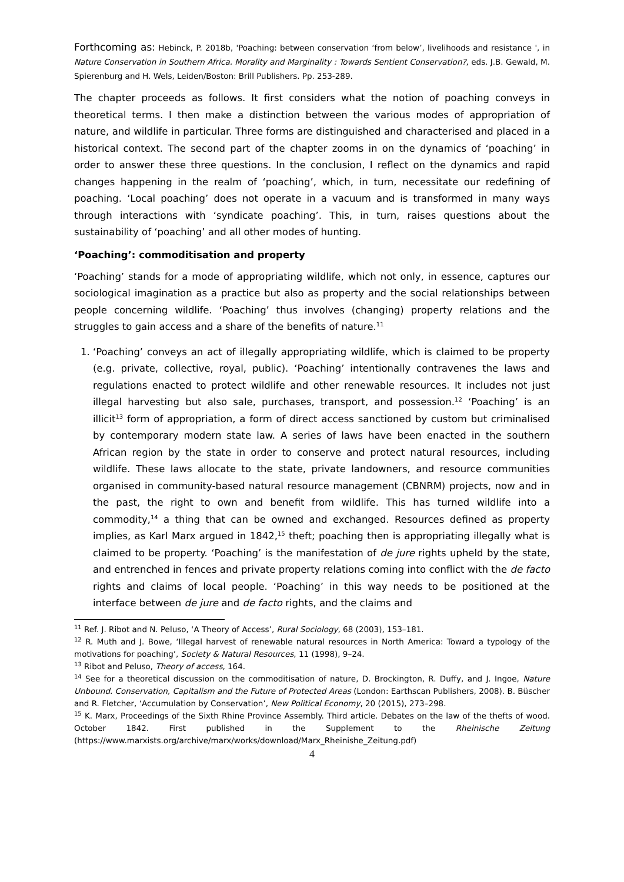Forthcoming as: Hebinck, P. 2018b, 'Poaching: between conservation ‘from below’, livelihoods and resistance ', in Nature Conservation in Southern Africa. Morality and Marginality : Towards Sentient Conservation?, eds. J.B. Gewald, M. Spierenburg and H. Wels, Leiden/Boston: Brill Publishers. Pp. 253-289.
The chapter proceeds as follows. It first considers what the notion of poaching conveys in theoretical terms. I then make a distinction between the various modes of appropriation of nature, and wildlife in particular. Three forms are distinguished and characterised and placed in a historical context. The second part of the chapter zooms in on the dynamics of ‘poaching’ in order to answer these three questions. In the conclusion, I reflect on the dynamics and rapid changes happening in the realm of ‘poaching’, which, in turn, necessitate our redefining of poaching. ‘Local poaching’ does not operate in a vacuum and is transformed in many ways through interactions with ‘syndicate poaching’. This, in turn, raises questions about the sustainability of ‘poaching’ and all other modes of hunting.
‘Poaching’: commoditisation and property
‘Poaching’ stands for a mode of appropriating wildlife, which not only, in essence, captures our sociological imagination as a practice but also as property and the social relationships between people concerning wildlife. ‘Poaching’ thus involves (changing) property relations and the struggles to gain access and a share of the benefits of nature.<sup>11</sup>
1. ‘Poaching’ conveys an act of illegally appropriating wildlife, which is claimed to be property (e.g. private, collective, royal, public). ‘Poaching’ intentionally contravenes the laws and regulations enacted to protect wildlife and other renewable resources. It includes not just illegal harvesting but also sale, purchases, transport, and possession.<sup>12</sup> ‘Poaching’ is an illicit<sup>13</sup> form of appropriation, a form of direct access sanctioned by custom but criminalised by contemporary modern state law. A series of laws have been enacted in the southern African region by the state in order to conserve and protect natural resources, including wildlife. These laws allocate to the state, private landowners, and resource communities organised in community-based natural resource management (CBNRM) projects, now and in the past, the right to own and benefit from wildlife. This has turned wildlife into a commodity,<sup>14</sup> a thing that can be owned and exchanged. Resources defined as property implies, as Karl Marx argued in 1842,<sup>15</sup> theft; poaching then is appropriating illegally what is claimed to be property. ‘Poaching’ is the manifestation of de jure rights upheld by the state, and entrenched in fences and private property relations coming into conflict with the de facto rights and claims of local people. ‘Poaching’ in this way needs to be positioned at the interface between de jure and de facto rights, and the claims and
<sup>11</sup> Ref. J. Ribot and N. Peluso, ‘A Theory of Access’, Rural Sociology, 68 (2003), 153–181.
<sup>12</sup> R. Muth and J. Bowe, ‘Illegal harvest of renewable natural resources in North America: Toward a typology of the motivations for poaching’, Society & Natural Resources, 11 (1998), 9–24.
<sup>13</sup> Ribot and Peluso, Theory of access, 164.
<sup>14</sup> See for a theoretical discussion on the commoditisation of nature, D. Brockington, R. Duffy, and J. Ingoe, Nature Unbound. Conservation, Capitalism and the Future of Protected Areas (London: Earthscan Publishers, 2008). B. Büscher and R. Fletcher, ‘Accumulation by Conservation’, New Political Economy, 20 (2015), 273–298.
<sup>15</sup> K. Marx, Proceedings of the Sixth Rhine Province Assembly. Third article. Debates on the law of the thefts of wood. October 1842. First published in the Supplement to the Rheinische Zeitung (https://www.marxists.org/archive/marx/works/download/Marx_Rheinishe_Zeitung.pdf)
4